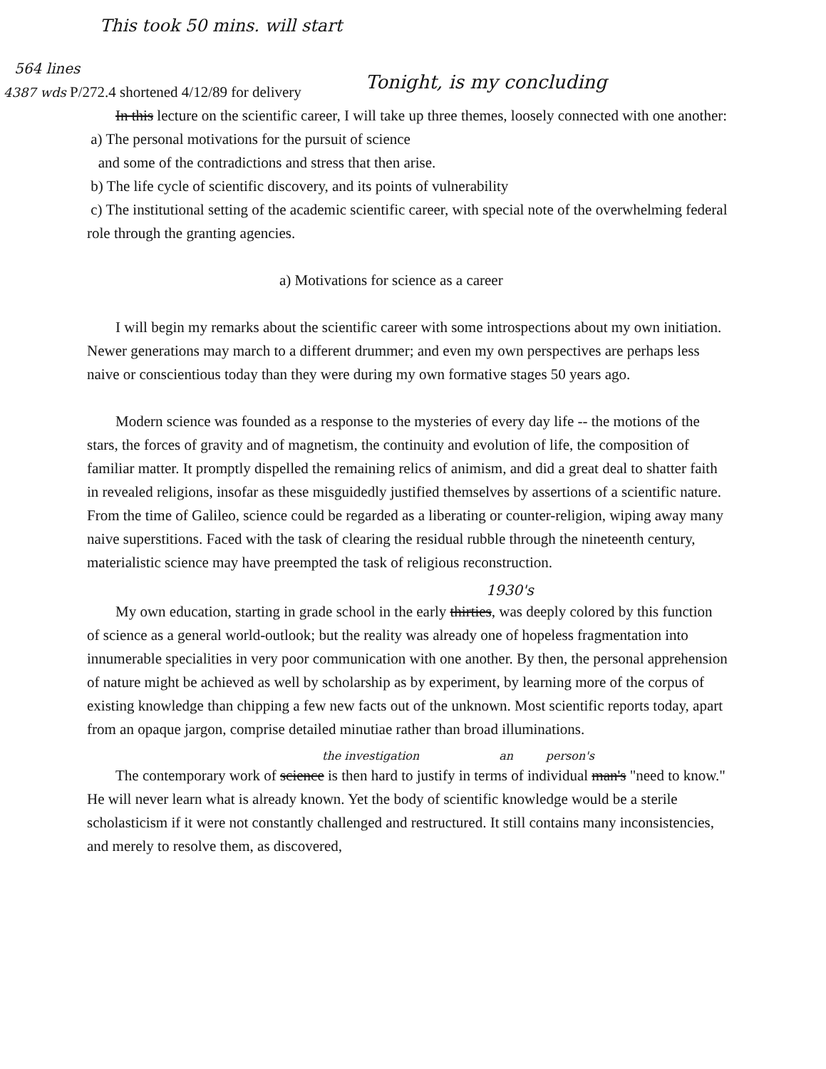This took 50 mins. will start
564 lines
4387 wds P/272.4 shortened 4/12/89 for delivery Tonight, is my concluding
In this lecture on the scientific career, I will take up three themes, loosely connected with one another:
a) The personal motivations for the pursuit of science
and some of the contradictions and stress that then arise.
b) The life cycle of scientific discovery, and its points of vulnerability
c) The institutional setting of the academic scientific career, with special note of the overwhelming federal role through the granting agencies.
a) Motivations for science as a career
I will begin my remarks about the scientific career with some introspections about my own initiation. Newer generations may march to a different drummer; and even my own perspectives are perhaps less naive or conscientious today than they were during my own formative stages 50 years ago.
Modern science was founded as a response to the mysteries of every day life -- the motions of the stars, the forces of gravity and of magnetism, the continuity and evolution of life, the composition of familiar matter. It promptly dispelled the remaining relics of animism, and did a great deal to shatter faith in revealed religions, insofar as these misguidedly justified themselves by assertions of a scientific nature. From the time of Galileo, science could be regarded as a liberating or counter-religion, wiping away many naive superstitions. Faced with the task of clearing the residual rubble through the nineteenth century, materialistic science may have preempted the task of religious reconstruction.
1930's
My own education, starting in grade school in the early thirties, was deeply colored by this function of science as a general world-outlook; but the reality was already one of hopeless fragmentation into innumerable specialities in very poor communication with one another. By then, the personal apprehension of nature might be achieved as well by scholarship as by experiment, by learning more of the corpus of existing knowledge than chipping a few new facts out of the unknown. Most scientific reports today, apart from an opaque jargon, comprise detailed minutiae rather than broad illuminations.
the investigation an person's
The contemporary work of science is then hard to justify in terms of individual man's "need to know." He will never learn what is already known. Yet the body of scientific knowledge would be a sterile scholasticism if it were not constantly challenged and restructured. It still contains many inconsistencies, and merely to resolve them, as discovered,